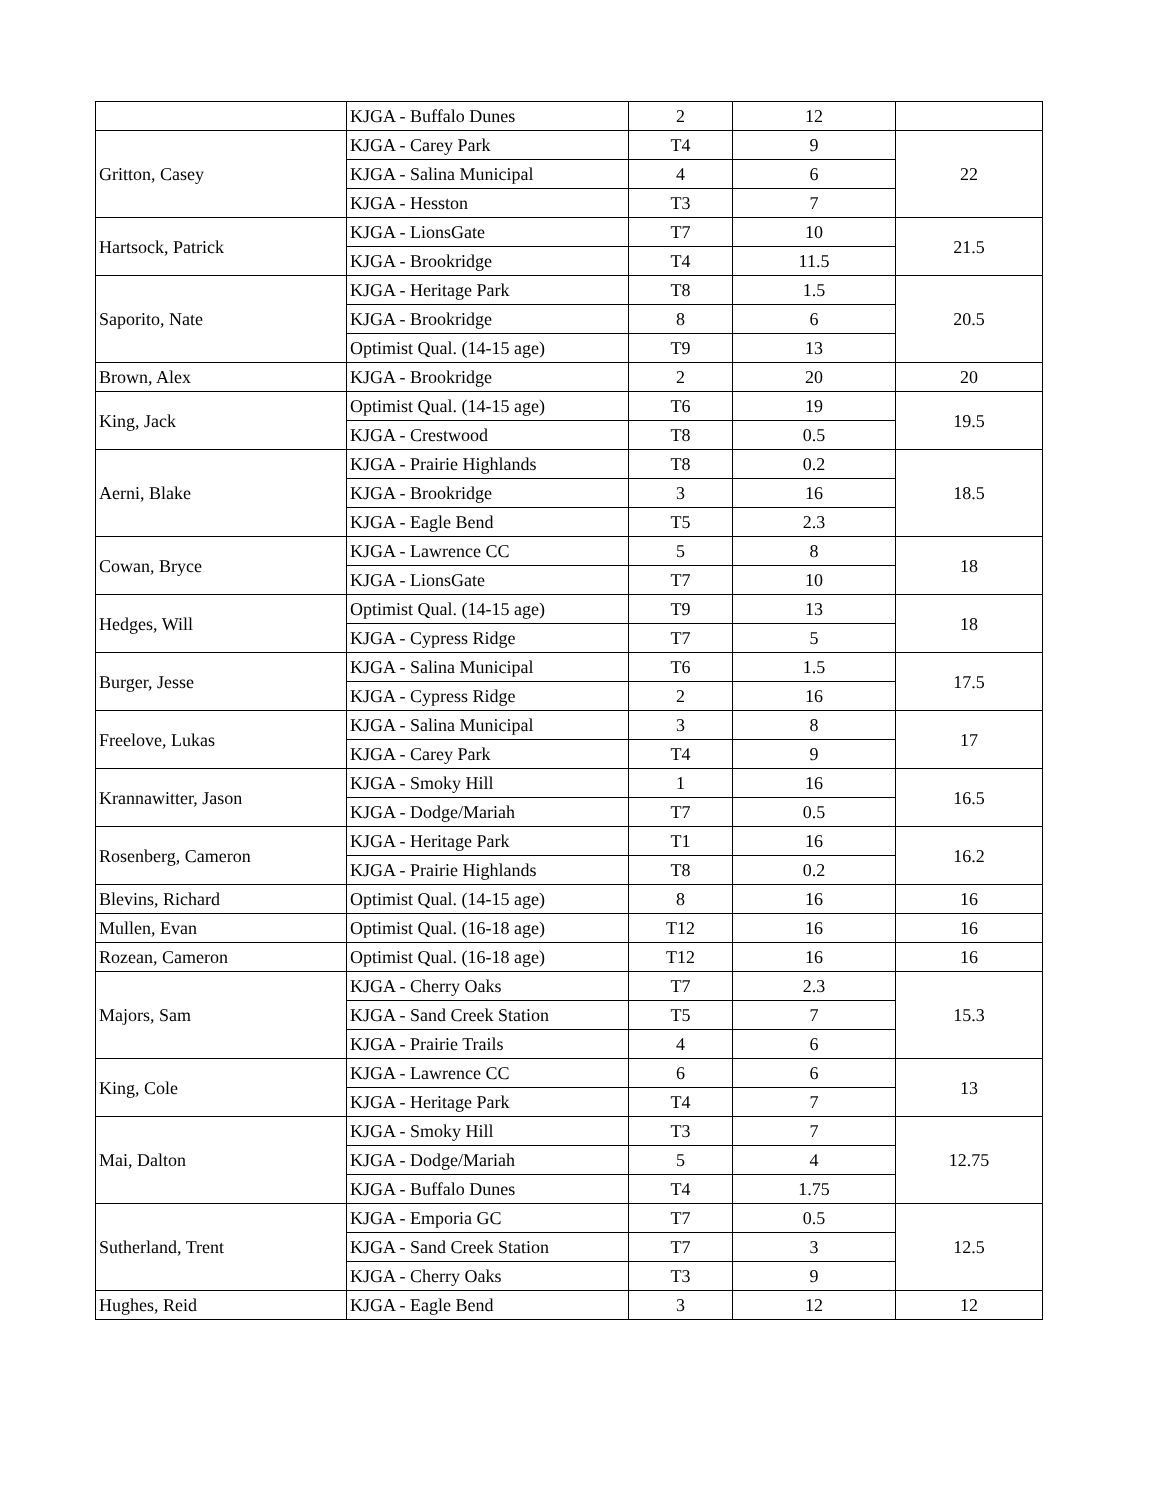| | KJGA - Buffalo Dunes | 2 | 12 | |
| Gritton, Casey | KJGA - Carey Park | T4 | 9 | 22 |
| | KJGA - Salina Municipal | 4 | 6 | |
| | KJGA - Hesston | T3 | 7 | |
| Hartsock, Patrick | KJGA - LionsGate | T7 | 10 | 21.5 |
| | KJGA - Brookridge | T4 | 11.5 | |
| Saporito, Nate | KJGA - Heritage Park | T8 | 1.5 | 20.5 |
| | KJGA - Brookridge | 8 | 6 | |
| | Optimist Qual. (14-15 age) | T9 | 13 | |
| Brown, Alex | KJGA - Brookridge | 2 | 20 | 20 |
| King, Jack | Optimist Qual. (14-15 age) | T6 | 19 | 19.5 |
| | KJGA - Crestwood | T8 | 0.5 | |
| Aerni, Blake | KJGA - Prairie Highlands | T8 | 0.2 | 18.5 |
| | KJGA - Brookridge | 3 | 16 | |
| | KJGA - Eagle Bend | T5 | 2.3 | |
| Cowan, Bryce | KJGA - Lawrence CC | 5 | 8 | 18 |
| | KJGA - LionsGate | T7 | 10 | |
| Hedges, Will | Optimist Qual. (14-15 age) | T9 | 13 | 18 |
| | KJGA - Cypress Ridge | T7 | 5 | |
| Burger, Jesse | KJGA - Salina Municipal | T6 | 1.5 | 17.5 |
| | KJGA - Cypress Ridge | 2 | 16 | |
| Freelove, Lukas | KJGA - Salina Municipal | 3 | 8 | 17 |
| | KJGA - Carey Park | T4 | 9 | |
| Krannawitter, Jason | KJGA - Smoky Hill | 1 | 16 | 16.5 |
| | KJGA - Dodge/Mariah | T7 | 0.5 | |
| Rosenberg, Cameron | KJGA - Heritage Park | T1 | 16 | 16.2 |
| | KJGA - Prairie Highlands | T8 | 0.2 | |
| Blevins, Richard | Optimist Qual. (14-15 age) | 8 | 16 | 16 |
| Mullen, Evan | Optimist Qual. (16-18 age) | T12 | 16 | 16 |
| Rozean, Cameron | Optimist Qual. (16-18 age) | T12 | 16 | 16 |
| Majors, Sam | KJGA - Cherry Oaks | T7 | 2.3 | 15.3 |
| | KJGA - Sand Creek Station | T5 | 7 | |
| | KJGA - Prairie Trails | 4 | 6 | |
| King, Cole | KJGA - Lawrence CC | 6 | 6 | 13 |
| | KJGA - Heritage Park | T4 | 7 | |
| Mai, Dalton | KJGA - Smoky Hill | T3 | 7 | 12.75 |
| | KJGA - Dodge/Mariah | 5 | 4 | |
| | KJGA - Buffalo Dunes | T4 | 1.75 | |
| Sutherland, Trent | KJGA - Emporia GC | T7 | 0.5 | 12.5 |
| | KJGA - Sand Creek Station | T7 | 3 | |
| | KJGA - Cherry Oaks | T3 | 9 | |
| Hughes, Reid | KJGA - Eagle Bend | 3 | 12 | 12 |